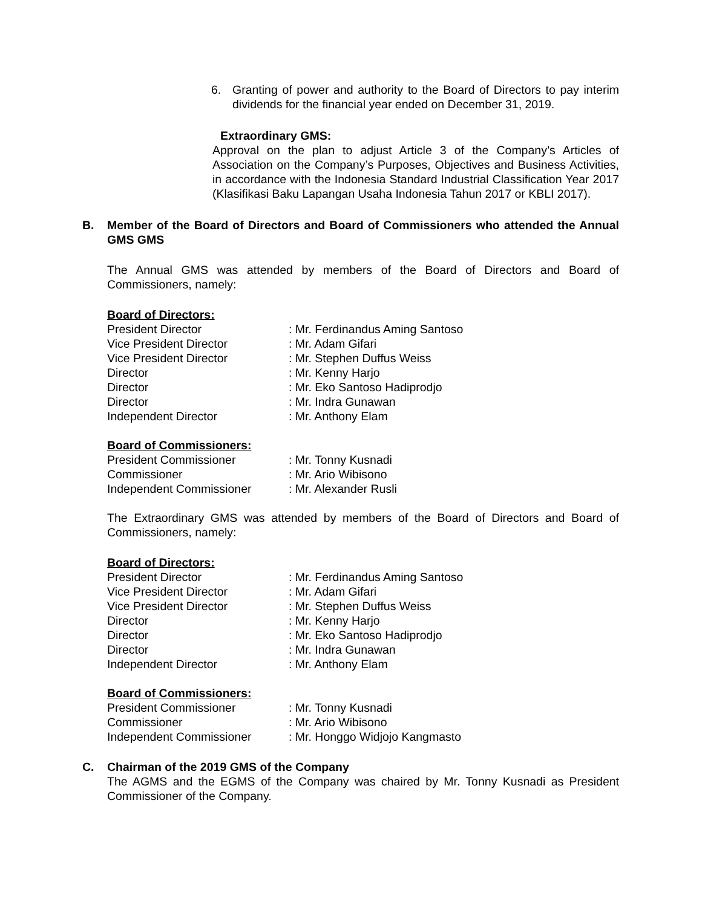6. Granting of power and authority to the Board of Directors to pay interim dividends for the financial year ended on December 31, 2019.
Extraordinary GMS:
Approval on the plan to adjust Article 3 of the Company’s Articles of Association on the Company’s Purposes, Objectives and Business Activities, in accordance with the Indonesia Standard Industrial Classification Year 2017 (Klasifikasi Baku Lapangan Usaha Indonesia Tahun 2017 or KBLI 2017).
B. Member of the Board of Directors and Board of Commissioners who attended the Annual GMS GMS
The Annual GMS was attended by members of the Board of Directors and Board of Commissioners, namely:
Board of Directors:
| President Director | : Mr. Ferdinandus Aming Santoso |
| Vice President Director | : Mr. Adam Gifari |
| Vice President Director | : Mr. Stephen Duffus Weiss |
| Director | : Mr. Kenny Harjo |
| Director | : Mr. Eko Santoso Hadiprodjo |
| Director | : Mr. Indra Gunawan |
| Independent Director | : Mr. Anthony Elam |
Board of Commissioners:
| President Commissioner | : Mr. Tonny Kusnadi |
| Commissioner | : Mr. Ario Wibisono |
| Independent Commissioner | : Mr. Alexander Rusli |
The Extraordinary GMS was attended by members of the Board of Directors and Board of Commissioners, namely:
Board of Directors:
| President Director | : Mr. Ferdinandus Aming Santoso |
| Vice President Director | : Mr. Adam Gifari |
| Vice President Director | : Mr. Stephen Duffus Weiss |
| Director | : Mr. Kenny Harjo |
| Director | : Mr. Eko Santoso Hadiprodjo |
| Director | : Mr. Indra Gunawan |
| Independent Director | : Mr. Anthony Elam |
Board of Commissioners:
| President Commissioner | : Mr. Tonny Kusnadi |
| Commissioner | : Mr. Ario Wibisono |
| Independent Commissioner | : Mr. Honggo Widjojo Kangmasto |
C. Chairman of the 2019 GMS of the Company
The AGMS and the EGMS of the Company was chaired by Mr. Tonny Kusnadi as President Commissioner of the Company.